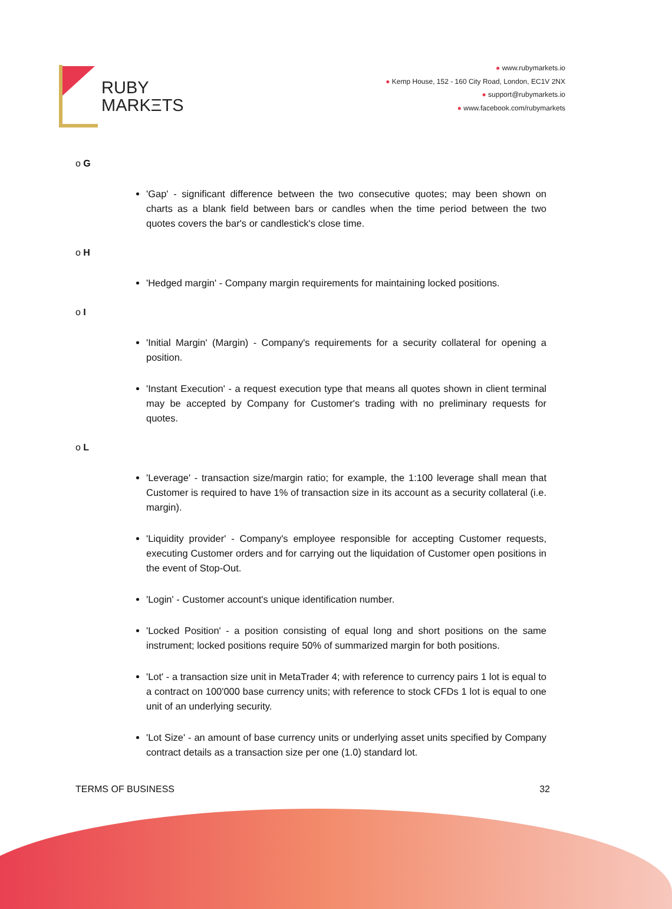RUBY
MARKΞTS
● www.rubymarkets.io
● Kemp House, 152 - 160 City Road, London, EC1V 2NX
● support@rubymarkets.io
● www.facebook.com/rubymarkets
o G
'Gap' - significant difference between the two consecutive quotes; may been shown on charts as a blank field between bars or candles when the time period between the two quotes covers the bar's or candlestick's close time.
o H
'Hedged margin' - Company margin requirements for maintaining locked positions.
o I
'Initial Margin' (Margin) - Company's requirements for a security collateral for opening a position.
'Instant Execution' - a request execution type that means all quotes shown in client terminal may be accepted by Company for Customer's trading with no preliminary requests for quotes.
o L
'Leverage' - transaction size/margin ratio; for example, the 1:100 leverage shall mean that Customer is required to have 1% of transaction size in its account as a security collateral (i.e. margin).
'Liquidity provider' - Company's employee responsible for accepting Customer requests, executing Customer orders and for carrying out the liquidation of Customer open positions in the event of Stop-Out.
'Login' - Customer account's unique identification number.
'Locked Position' - a position consisting of equal long and short positions on the same instrument; locked positions require 50% of summarized margin for both positions.
'Lot' - a transaction size unit in MetaTrader 4; with reference to currency pairs 1 lot is equal to a contract on 100'000 base currency units; with reference to stock CFDs 1 lot is equal to one unit of an underlying security.
'Lot Size' - an amount of base currency units or underlying asset units specified by Company contract details as a transaction size per one (1.0) standard lot.
TERMS OF BUSINESS 32